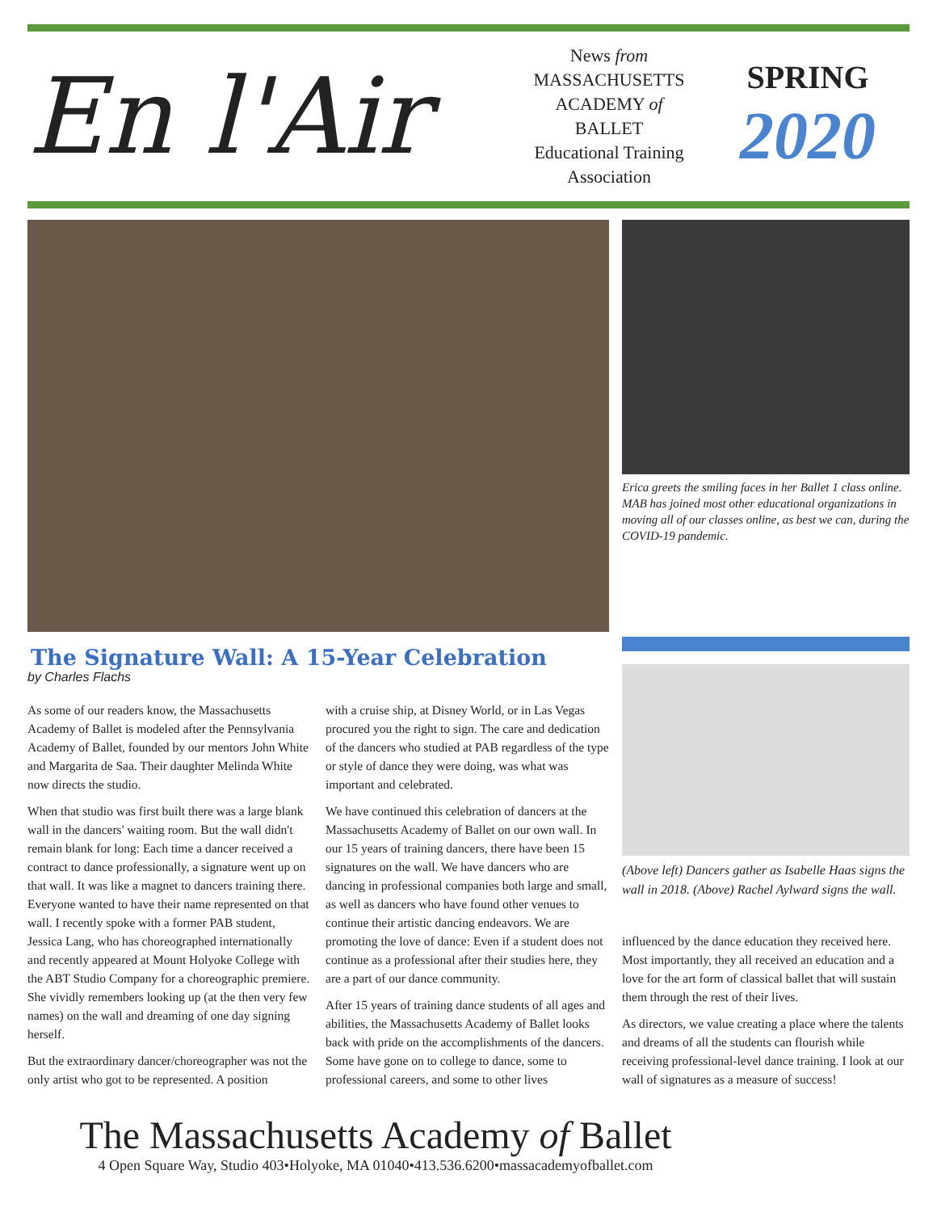En l'Air
News from
MASSACHUSETTS
ACADEMY of
BALLET
Educational Training
Association
SPRING
2020
Erica greets the smiling faces in her Ballet 1 class online. MAB has joined most other educational organizations in moving all of our classes online, as best we can, during the COVID-19 pandemic.
The Signature Wall: A 15-Year Celebration
by Charles Flachs
As some of our readers know, the Massachusetts Academy of Ballet is modeled after the Pennsylvania Academy of Ballet, founded by our mentors John White and Margarita de Saa. Their daughter Melinda White now directs the studio.
When that studio was first built there was a large blank wall in the dancers' waiting room. But the wall didn't remain blank for long: Each time a dancer received a contract to dance professionally, a signature went up on that wall. It was like a magnet to dancers training there. Everyone wanted to have their name represented on that wall. I recently spoke with a former PAB student, Jessica Lang, who has choreographed internationally and recently appeared at Mount Holyoke College with the ABT Studio Company for a choreographic premiere. She vividly remembers looking up (at the then very few names) on the wall and dreaming of one day signing herself.
But the extraordinary dancer/choreographer was not the only artist who got to be represented. A position
with a cruise ship, at Disney World, or in Las Vegas procured you the right to sign. The care and dedication of the dancers who studied at PAB regardless of the type or style of dance they were doing, was what was important and celebrated.
We have continued this celebration of dancers at the Massachusetts Academy of Ballet on our own wall. In our 15 years of training dancers, there have been 15 signatures on the wall. We have dancers who are dancing in professional companies both large and small, as well as dancers who have found other venues to continue their artistic dancing endeavors. We are promoting the love of dance: Even if a student does not continue as a professional after their studies here, they are a part of our dance community.
After 15 years of training dance students of all ages and abilities, the Massachusetts Academy of Ballet looks back with pride on the accomplishments of the dancers. Some have gone on to college to dance, some to professional careers, and some to other lives
(Above left) Dancers gather as Isabelle Haas signs the wall in 2018. (Above) Rachel Aylward signs the wall.
influenced by the dance education they received here. Most importantly, they all received an education and a love for the art form of classical ballet that will sustain them through the rest of their lives.
As directors, we value creating a place where the talents and dreams of all the students can flourish while receiving professional-level dance training. I look at our wall of signatures as a measure of success!
The Massachusetts Academy of Ballet
4 Open Square Way, Studio 403•Holyoke, MA 01040•413.536.6200•massacademyofballet.com